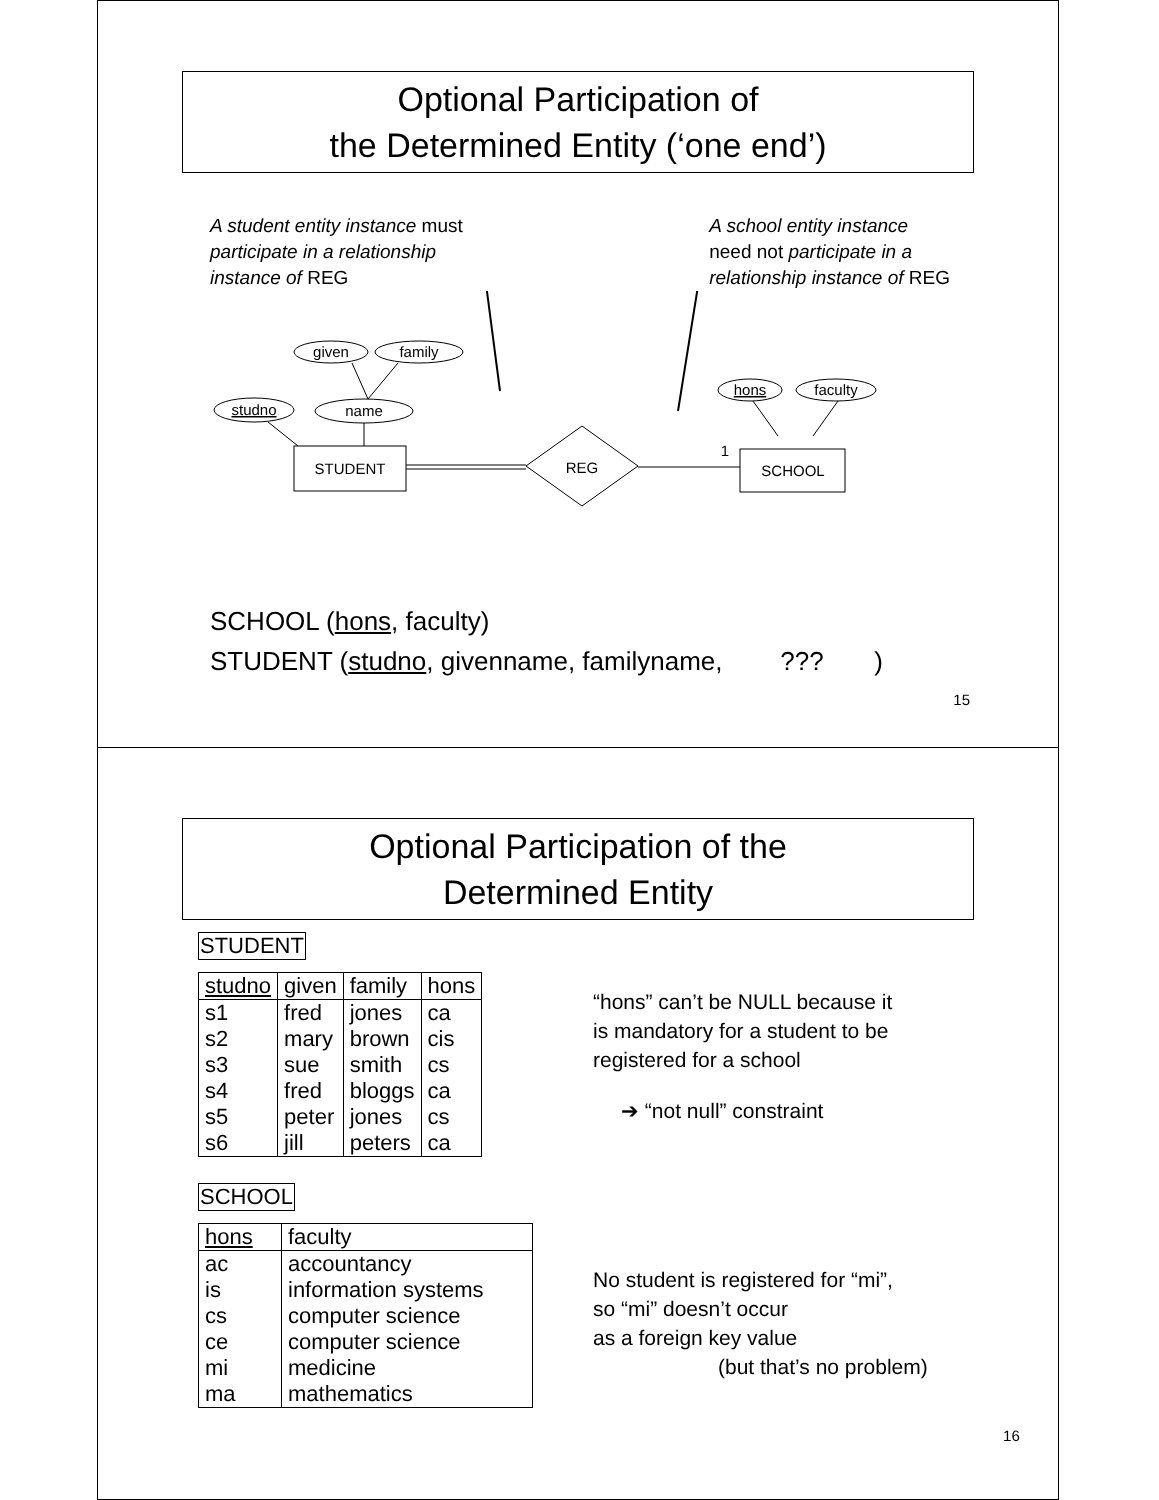Optional Participation of
the Determined Entity (‘one end’)
A student entity instance must
participate in a relationship
instance of REG
A school entity instance
need not participate in a
relationship instance of REG
given
family
studno
name
hons
faculty
STUDENT
SCHOOL
REG
1
SCHOOL (hons, faculty)
STUDENT (studno, givenname, familyname, ??? )
15
Optional Participation of the
Determined Entity
STUDENT
| studno | given | family | hons |
| --- | --- | --- | --- |
| s1 | fred | jones | ca |
| s2 | mary | brown | cis |
| s3 | sue | smith | cs |
| s4 | fred | bloggs | ca |
| s5 | peter | jones | cs |
| s6 | jill | peters | ca |
SCHOOL
| hons | faculty |
| --- | --- |
| ac | accountancy |
| is | information systems |
| cs | computer science |
| ce | computer science |
| mi | medicine |
| ma | mathematics |
“hons” can’t be NULL because it
is mandatory for a student to be
registered for a school
➔ “not null” constraint
No student is registered for “mi”,
so “mi” doesn’t occur
as a foreign key value
(but that’s no problem)
16